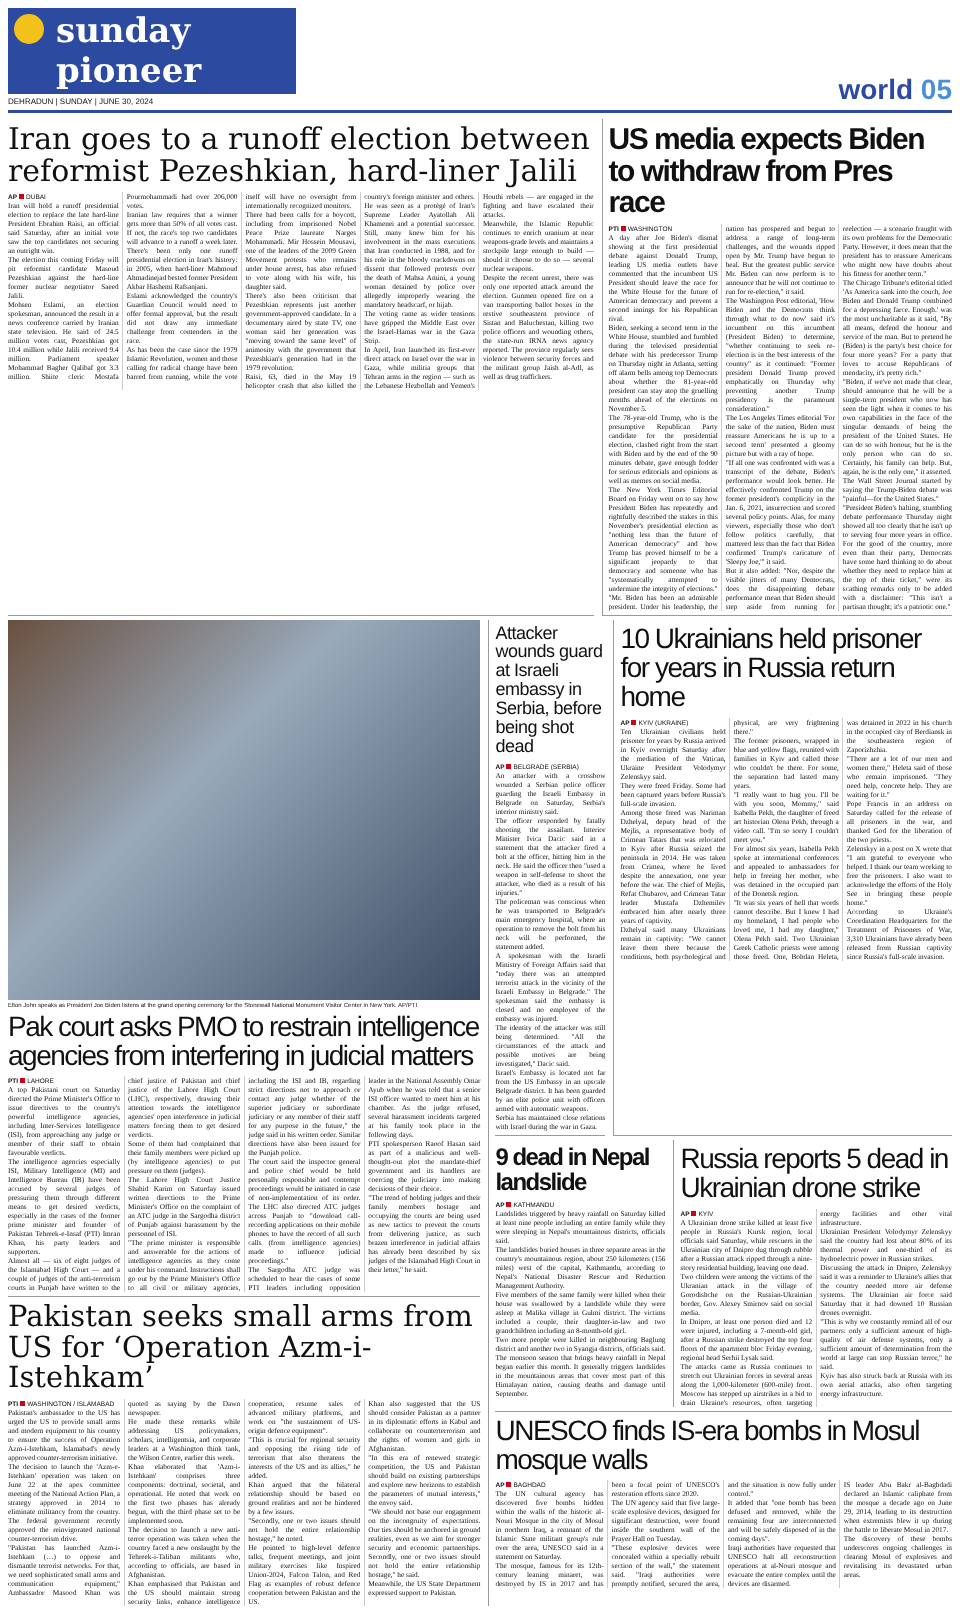sunday pioneer
DEHRADUN | SUNDAY | JUNE 30, 2024
world 05
Iran goes to a runoff election between reformist Pezeshkian, hard-liner Jalili
AP DUBAI
Iran will hold a runoff presidential election to replace the late hard-line President Ebrahim Raisi, an official said Saturday, after an initial vote saw the top candidates not securing an outright win.
The election this coming Friday will pit reformist candidate Masoud Pezeshkian against the hard-line former nuclear negotiator Saeed Jalili.
Mohsen Eslami, an election spokesman, announced the result in a news conference carried by Iranian state television. He said of 24.5 million votes cast, Pezeshkian got 10.4 million while Jalili received 9.4 million. Parliament speaker Mohammad Bagher Qalibaf got 3.3 million. Shiite cleric Mostafa Pourmohammadi had over 206,000 votes.
Iranian law requires that a winner gets more than 50% of all votes cast. If not, the race's top two candidates will advance to a runoff a week later. There's been only one runoff presidential election in Iran's history: in 2005, when hard-liner Mahmoud Ahmadinejad bested former President Akbar Hashemi Rafsanjani.
Eslami acknowledged the country's Guardian Council would need to offer formal approval, but the result did not draw any immediate challenge from contenders in the race.
As has been the case since the 1979 Islamic Revolution, women and those calling for radical change have been barred from running, while the vote itself will have no oversight from internationally recognized monitors.
There had been calls for a boycott, including from imprisoned Nobel Peace Prize laureate Narges Mohammadi. Mir Hossein Mousavi, one of the leaders of the 2009 Green Movement protests who remains under house arrest, has also refused to vote along with his wife, his daughter said.
There's also been criticism that Pezeshkian represents just another government-approved candidate. In a documentary aired by state TV, one woman said her generation was "moving toward the same level" of animosity with the government that Pezeshkian's generation had in the 1979 revolution.
Raisi, 63, died in the May 19 helicopter crash that also killed the country's foreign minister and others. He was seen as a protégé of Iran's Supreme Leader Ayatollah Ali Khamenei and a potential successor. Still, many knew him for his involvement in the mass executions that Iran conducted in 1988, and for his role in the bloody crackdowns on dissent that followed protests over the death of Mahsa Amini, a young woman detained by police over allegedly improperly wearing the mandatory headscarf, or hijab.
The voting came as wider tensions have gripped the Middle East over the Israel-Hamas war in the Gaza Strip.
In April, Iran launched its first-ever direct attack on Israel over the war in Gaza, while militia groups that Tehran arms in the region — such as the Lebanese Hezbollah and Yemen's Houthi rebels — are engaged in the fighting and have escalated their attacks.
Meanwhile, the Islamic Republic continues to enrich uranium at near weapons-grade levels and maintains a stockpile large enough to build — should it choose to do so — several nuclear weapons.
Despite the recent unrest, there was only one reported attack around the election. Gunmen opened fire on a van transporting ballot boxes in the restive southeastern province of Sistan and Baluchestan, killing two police officers and wounding others, the state-run IRNA news agency reported. The province regularly sees violence between security forces and the militant group Jaish al-Adl, as well as drug traffickers.
US media expects Biden to withdraw from Pres race
PTI WASHINGTON
A day after Joe Biden's dismal showing at the first presidential debate against Donald Trump, leading US media outlets have commented that the incumbent US President should leave the race for the White House for the future of American democracy and prevent a second innings for his Republican rival.
Biden, seeking a second term in the White House, stumbled and fumbled during the televised presidential debate with his predecessor Trump on Thursday night in Atlanta, setting off alarm bells among top Democrats about whether the 81-year-old president can stay atop the gruelling months ahead of the elections on November 5.
The 78-year-old Trump, who is the presumptive Republican Party candidate for the presidential election, clashed right from the start with Biden and by the end of the 90 minutes debate, gave enough fodder for serious editorials and opinions as well as memes on social media.
The New York Times Editorial Board on Friday went on to say how President Biden has repeatedly and rightfully described the stakes in this November's presidential election as "nothing less than the future of American democracy" and how Trump has proved himself to be a significant jeopardy to that democracy and someone who has "systematically attempted to undermine the integrity of elections."
"Mr. Biden has been an admirable president. Under his leadership, the nation has prospered and begun to address a range of long-term challenges, and the wounds ripped open by Mr. Trump have begun to heal. But the greatest public service Mr. Biden can now perform is to announce that he will not continue to run for re-election," it said.
The Washington Post editorial, 'How Biden and the Democrats think through what to do now' said it's incumbent on this incumbent (President Biden) to determine, "whether continuing to seek re-election is in the best interests of the country" as it continued: "Former president Donald Trump proved emphatically on Thursday why preventing another Trump presidency is the paramount consideration."
The Los Angeles Times editorial 'For the sake of the nation, Biden must reassure Americans he is up to a second term' presented a gloomy picture but with a ray of hope.
"If all one was confronted with was a transcript of the debate, Biden's performance would look better. He effectively confronted Trump on the former president's complicity in the Jan. 6, 2021, insurrection and scored several policy points. Alas, for many viewers, especially those who don't follow politics carefully, that mattered less than the fact that Biden confirmed Trump's caricature of 'Sleepy Joe,'" it said.
But it also added: "Nor, despite the visible jitters of many Democrats, does the disappointing debate performance mean that Biden should step aside from running for reelection — a scenario fraught with its own problems for the Democratic Party. However, it does mean that the president has to reassure Americans who might now have doubts about his fitness for another term."
The Chicago Tribune's editorial titled 'As America sank into the couch, Joe Biden and Donald Trump combined for a depressing farce. Enough.' was the most uncharitable as it said, "By all means, defend the honour and service of the man. But to pretend he (Biden) is the party's best choice for four more years? For a party that loves to accuse Republicans of mendacity, it's pretty rich."
"Biden, if we've not made that clear, should announce that he will be a single-term president who now has seen the light when it comes to his own capabilities in the face of the singular demands of being the president of the United States. He can do so with honour, but he is the only person who can do so. Certainly, his family can help. But, again, he is the only one," it asserted.
The Wall Street Journal started by saying the Trump-Biden debate was "painful—for the United States."
"President Biden's halting, stumbling debate performance Thursday night showed all too clearly that he isn't up to serving four more years in office. For the good of the country, more even than their party, Democrats have some hard thinking to do about whether they need to replace him at the top of their ticket," were its scathing remarks only to be added with a disclaimer: "This isn't a partisan thought; it's a patriotic one."
Elton John speaks as President Joe Biden listens at the grand opening ceremony for the Stonewall National Monument Visitor Center in New York. AP/PTI
Pak court asks PMO to restrain intelligence agencies from interfering in judicial matters
PTI LAHORE
A top Pakistani court on Saturday directed the Prime Minister's Office to issue directives to the country's powerful intelligence agencies, including Inter-Services Intelligence (ISI), from approaching any judge or member of their staff to obtain favourable verdicts.
The intelligence agencies especially ISI, Military Intelligence (MI) and Intelligence Bureau (IB) have been accused by several judges of pressuring them through different means to get desired verdicts, especially in the cases of the former prime minister and founder of Pakistan Tehreek-e-Insaf (PTI) Imran Khan, his party leaders and supporters.
Almost all — six of eight judges of the Islamabad High Court — and a couple of judges of the anti-terrorism courts in Punjab have written to the chief justice of Pakistan and chief justice of the Lahore High Court (LHC), respectively, drawing their attention towards the intelligence agencies' open interference in judicial matters forcing them to get desired verdicts.
Some of them had complained that their family members were picked up (by intelligence agencies) to put pressure on them (judges).
The Lahore High Court Justice Shahid Karim on Saturday issued written directions to the Prime Minister's Office on the complaint of an ATC judge in the Sargodha district of Punjab against harassment by the personnel of ISI.
"The prime minister is responsible and answerable for the actions of intelligence agencies as they come under his command. Instructions shall go out by the Prime Minister's Office to all civil or military agencies, including the ISI and IB, regarding strict directions not to approach or contact any judge whether of the superior judiciary or subordinate judiciary or any member of their staff for any purpose in the future," the judge said in his written order. Similar directions have also been issued for the Punjab police.
The court said the inspector general and police chief would be held personally responsible and contempt proceedings would be initiated in case of non-implementation of its order. The LHC also directed ATC judges across Punjab to "download call-recording applications on their mobile phones to have the record of all such calls (from intelligence agencies) made to influence judicial proceedings."
The Sargodha ATC judge was scheduled to hear the cases of some PTI leaders including opposition leader in the National Assembly Omar Ayub when he was told that a senior ISI officer wanted to meet him at his chamber. As the judge refused, several harassment incidents targeted at his family took place in the following days.
PTI spokesperson Raoof Hasan said as part of a malicious and well-thought-out plot the mandate-thief government and its handlers are coercing the judiciary into making decisions of their choice.
"The trend of holding judges and their family members hostage and occupying the courts are being used as new tactics to prevent the courts from delivering justice, as such brazen interference in judicial affairs has already been described by six judges of the Islamabad High Court in their letter," he said.
Pakistan seeks small arms from US for ‘Operation Azm-i-Istehkam’
PTI WASHINGTON / ISLAMABAD
Pakistan's ambassador to the US has urged the US to provide small arms and modern equipment to his country to ensure the success of Operation Azm-i-Istehkam, Islamabad's newly approved counter-terrorism initiative.
The decision to launch the 'Azm-e-Istehkam' operation was taken on June 22 at the apex committee meeting of the National Action Plan, a strategy approved in 2014 to eliminate militancy from the country. The federal government recently approved the reinvigorated national counter-terrorism drive.
"Pakistan has launched Azm-i-Istehkam (…) to oppose and dismantle terrorist networks. For that, we need sophisticated small arms and communication equipment," Ambassador Masood Khan was quoted as saying by the Dawn newspaper.
He made these remarks while addressing US policymakers, scholars, intelligentsia, and corporate leaders at a Washington think tank, the Wilson Centre, earlier this week.
Khan elaborated that 'Azm-i-Istehkam' comprises three components: doctrinal, societal, and operational. He noted that work on the first two phases has already begun, with the third phase set to be implemented soon.
The decision to launch a new anti-terror operation was taken when the country faced a new onslaught by the Tehreek-i-Taliban militants who, according to officials, are based in Afghanistan.
Khan emphasised that Pakistan and the US should maintain strong security links, enhance intelligence cooperation, resume sales of advanced military platforms, and work on "the sustainment of US-origin defence equipment".
"This is crucial for regional security and opposing the rising tide of terrorism that also threatens the interests of the US and its allies," he added.
Khan argued that the bilateral relationship should be based on ground realities and not be hindered by a few issues.
"Secondly, one or two issues should not hold the entire relationship hostage," he noted.
He pointed to high-level defence talks, frequent meetings, and joint military exercises like Inspired Union-2024, Falcon Talon, and Red Flag as examples of robust defence cooperation between Pakistan and the US.
Khan also suggested that the US should consider Pakistan as a partner in its diplomatic efforts in Kabul and collaborate on counterterrorism and the rights of women and girls in Afghanistan.
"In this era of renewed strategic competition, the US and Pakistan should build on existing partnerships and explore new horizons to establish the parameters of mutual interests," the envoy said.
"We should not base our engagement on the incongruity of expectations. Our ties should be anchored in ground realities, even as we aim for stronger security and economic partnerships. Secondly, one or two issues should not hold the entire relationship hostage," he said.
Meanwhile, the US State Department expressed support to Pakistan.
Attacker wounds guard at Israeli embassy in Serbia, before being shot dead
AP BELGRADE (SERBIA)
An attacker with a crossbow wounded a Serbian police officer guarding the Israeli Embassy in Belgrade on Saturday, Serbia's interior ministry said.
The officer responded by fatally shooting the assailant. Interior Minister Ivica Dacic said in a statement that the attacker fired a bolt at the officer, hitting him in the neck. He said the officer then "used a weapon in self-defense to shoot the attacker, who died as a result of his injuries."
The policeman was conscious when he was transported to Belgrade's main emergency hospital, where an operation to remove the bolt from his neck will be performed, the statement added.
A spokesman with the Israeli Ministry of Foreign Affairs said that "today there was an attempted terrorist attack in the vicinity of the Israeli Embassy in Belgrade." The spokesman said the embassy is closed and no employee of the embassy was injured.
The identity of the attacker was still being determined. "All the circumstances of the attack and possible motives are being investigated," Dacic said.
Israel's Embassy is located not far from the US Embassy in an upscale Belgrade district. It has been guarded by an elite police unit with officers armed with automatic weapons.
Serbia has maintained close relations with Israel during the war in Gaza.
10 Ukrainians held prisoner for years in Russia return home
AP KYIV (UKRAINE)
Ten Ukrainian civilians held prisoner for years by Russia arrived in Kyiv overnight Saturday after the mediation of the Vatican, Ukraine President Volodymyr Zelenskyy said.
They were freed Friday. Some had been captured years before Russia's full-scale invasion.
Among those freed was Nariman Dzhelyal, deputy head of the Mejlis, a representative body of Crimean Tatars that was relocated to Kyiv after Russia seized the peninsula in 2014. He was taken from Crimea, where he lived despite the annexation, one year before the war. The chief of Mejlis, Refat Chubarov, and Crimean Tatar leader Mustafa Dzhemilev embraced him after nearly three years of captivity.
Dzhelyal said many Ukrainians remain in captivity: "We cannot leave them there because the conditions, both psychological and physical, are very frightening there."
The former prisoners, wrapped in blue and yellow flags, reunited with families in Kyiv and called those who couldn't be there. For some, the separation had lasted many years.
"I really want to hug you. I'll be with you soon, Mommy," said Isabella Pekh, the daughter of freed art historian Olena Pekh, through a video call. "I'm so sorry I couldn't meet you."
For almost six years, Isabella Pekh spoke at international conferences and appealed to ambassadors for help in freeing her mother, who was detained in the occupied part of the Donetsk region.
"It was six years of hell that words cannot describe. But I knew I had my homeland, I had people who loved me, I had my daughter," Olena Pekh said. Two Ukrainian Greek Catholic priests were among those freed. One, Bohdan Heleta, was detained in 2022 in his church in the occupied city of Berdiansk in the southeastern region of Zaporizhzhia.
"There are a lot of our men and women there," Heleta said of those who remain imprisoned. "They need help, concrete help. They are waiting for it."
Pope Francis in an address on Saturday called for the release of all prisoners in the war, and thanked God for the liberation of the two priests.
Zelenskyy in a post on X wrote that "I am grateful to everyone who helped. I thank our team working to free the prisoners. I also want to acknowledge the efforts of the Holy See in bringing these people home."
According to Ukraine's Coordination Headquarters for the Treatment of Prisoners of War, 3,310 Ukrainians have already been released from Russian captivity since Russia's full-scale invasion.
9 dead in Nepal landslide
AP KATHMANDU
Landslides triggered by heavy rainfall on Saturday killed at least nine people including an entire family while they were sleeping in Nepal's mountainous districts, officials said.
The landslides buried houses in three separate areas in the country's mountainous region, about 250 kilometers (156 miles) west of the capital, Kathmandu, according to Nepal's National Disaster Rescue and Reduction Management Authority.
Five members of the same family were killed when their house was swallowed by a landslide while they were asleep at Malika village in Gulmi district. The victims included a couple, their daughter-in-law and two grandchildren including an 8-month-old girl.
Two more people were killed in neighbouring Baglung district and another two in Syangja districts, officials said.
The monsoon season that brings heavy rainfall in Nepal began earlier this month. It generally triggers landslides in the mountainous areas that cover most part of this Himalayan nation, causing deaths and damage until September.
Russia reports 5 dead in Ukrainian drone strike
AP KYIV
A Ukrainian drone strike killed at least five people in Russia's Kursk region, local officials said Saturday, while rescuers in the Ukrainian city of Dnipro dug through rubble after a Russian attack ripped through a nine-story residential building, leaving one dead.
Two children were among the victims of the Ukranian attack in the village of Gorodishche on the Russian-Ukrainian border, Gov. Alexey Smirnov said on social media.
In Dnipro, at least one person died and 12 were injured, including a 7-month-old girl, after a Russian strike destroyed the top four floors of the apartment bloc Friday evening, regional head Serhii Lysak said.
The attacks came as Russia continues to stretch out Ukrainian forces in several areas along the 1,000-kilometer (600-mile) front. Moscow has stepped up airstrikes in a bid to drain Ukraine's resources, often targeting energy facilities and other vital infrastructure.
Ukrainian President Volodymyr Zelenskyy said the country had lost about 80% of its thermal power and one-third of its hydroelectric power in Russian strikes.
Discussing the attack in Dnipro, Zelenskyy said it was a reminder to Ukraine's allies that the country needed more air defense systems. The Ukrainian air force said Saturday that it had downed 10 Russian drones overnight.
"This is why we constantly remind all of our partners: only a sufficient amount of high-quality of air defense systems, only a sufficient amount of determination from the world at large can stop Russian terror," he said.
Kyiv has also struck back at Russia with its own aerial attacks, also often targeting energy infrastructure.
UNESCO finds IS-era bombs in Mosul mosque walls
AP BAGHDAD
The UN cultural agency has discovered five bombs hidden within the walls of the historic al-Nouri Mosque in the city of Mosul in northern Iraq, a remnant of the Islamic State militant group's rule over the area, UNESCO said in a statement on Saturday.
The mosque, famous for its 12th-century leaning minaret, was destroyed by IS in 2017 and has been a focal point of UNESCO's restoration efforts since 2020.
The UN agency said that five large-scale explosive devices, designed for significant destruction, were found inside the southern wall of the Prayer Hall on Tuesday.
"These explosive devices were concealed within a specially rebuilt section of the wall," the statement said. "Iraqi authorities were promptly notified, secured the area, and the situation is now fully under control."
It added that "one bomb has been defused and removed, while the remaining four are interconnected and will be safely disposed of in the coming days".
Iraqi authorities have requested that UNESCO halt all reconstruction operations at al-Nouri mosque and evacuate the entire complex until the devices are disarmed.
IS leader Abu Bakr al-Baghdadi declared an Islamic caliphate from the mosque a decade ago on June 29, 2014, leading to its destruction when extremists blew it up during the battle to liberate Mosul in 2017.
The discovery of these bombs underscores ongoing challenges in clearing Mosul of explosives and revitalising its devastated urban areas.